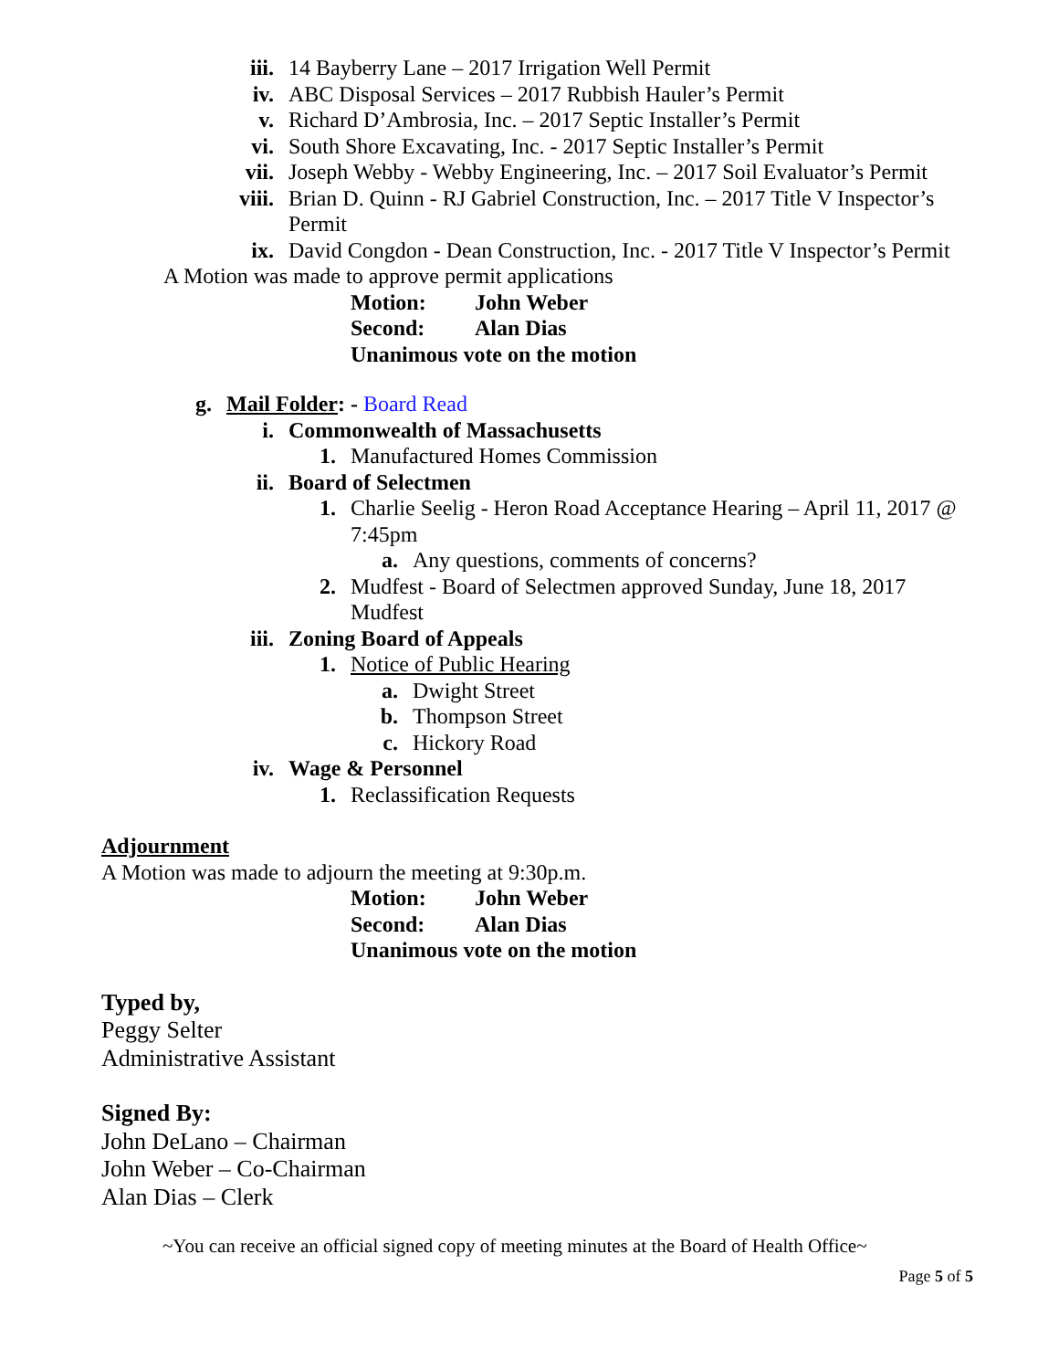iii. 14 Bayberry Lane – 2017 Irrigation Well Permit
iv. ABC Disposal Services – 2017 Rubbish Hauler’s Permit
v. Richard D’Ambrosia, Inc. – 2017 Septic Installer’s Permit
vi. South Shore Excavating, Inc. - 2017 Septic Installer’s Permit
vii. Joseph Webby - Webby Engineering, Inc. – 2017 Soil Evaluator’s Permit
viii. Brian D. Quinn - RJ Gabriel Construction, Inc. – 2017 Title V Inspector’s Permit
ix. David Congdon - Dean Construction, Inc. - 2017 Title V Inspector’s Permit
A Motion was made to approve permit applications
Motion: John Weber
Second: Alan Dias
Unanimous vote on the motion
g. Mail Folder: - Board Read
i. Commonwealth of Massachusetts
1. Manufactured Homes Commission
ii. Board of Selectmen
1. Charlie Seelig - Heron Road Acceptance Hearing – April 11, 2017 @ 7:45pm
a. Any questions, comments of concerns?
2. Mudfest - Board of Selectmen approved Sunday, June 18, 2017 Mudfest
iii. Zoning Board of Appeals
1. Notice of Public Hearing
a. Dwight Street
b. Thompson Street
c. Hickory Road
iv. Wage & Personnel
1. Reclassification Requests
Adjournment
A Motion was made to adjourn the meeting at 9:30p.m.
Motion: John Weber
Second: Alan Dias
Unanimous vote on the motion
Typed by,
Peggy Selter
Administrative Assistant
Signed By:
John DeLano – Chairman
John Weber – Co-Chairman
Alan Dias – Clerk
~You can receive an official signed copy of meeting minutes at the Board of Health Office~
Page 5 of 5